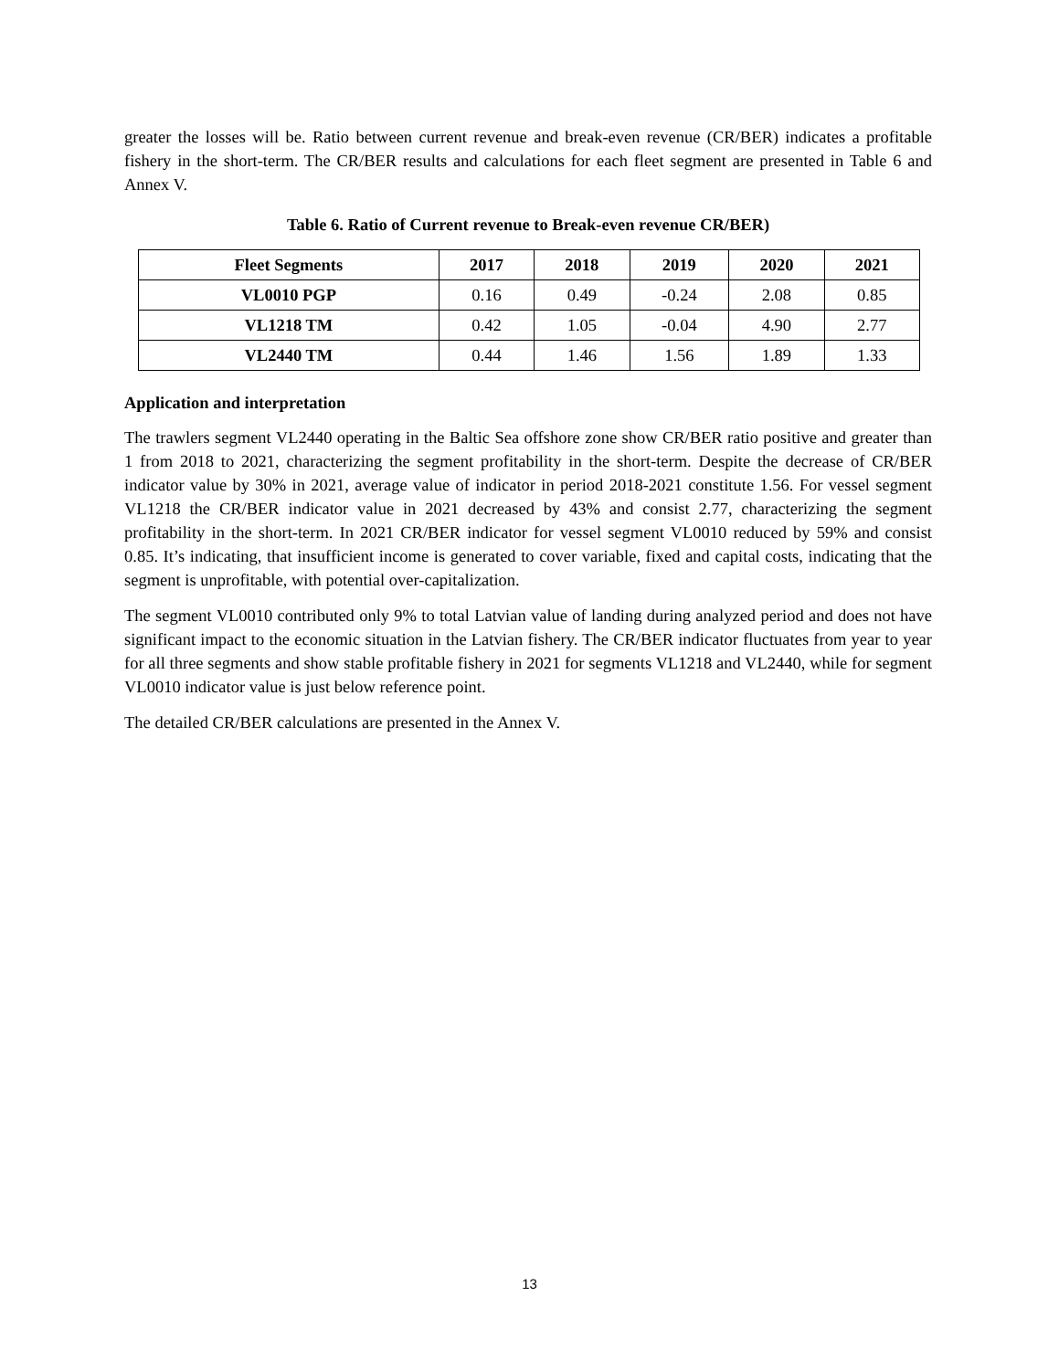greater the losses will be. Ratio between current revenue and break-even revenue (CR/BER) indicates a profitable fishery in the short-term. The CR/BER results and calculations for each fleet segment are presented in Table 6 and Annex V.
Table 6. Ratio of Current revenue to Break-even revenue CR/BER)
| Fleet Segments | 2017 | 2018 | 2019 | 2020 | 2021 |
| --- | --- | --- | --- | --- | --- |
| VL0010 PGP | 0.16 | 0.49 | -0.24 | 2.08 | 0.85 |
| VL1218 TM | 0.42 | 1.05 | -0.04 | 4.90 | 2.77 |
| VL2440 TM | 0.44 | 1.46 | 1.56 | 1.89 | 1.33 |
Application and interpretation
The trawlers segment VL2440 operating in the Baltic Sea offshore zone show CR/BER ratio positive and greater than 1 from 2018 to 2021, characterizing the segment profitability in the short-term. Despite the decrease of CR/BER indicator value by 30% in 2021, average value of indicator in period 2018-2021 constitute 1.56. For vessel segment VL1218 the CR/BER indicator value in 2021 decreased by 43% and consist 2.77, characterizing the segment profitability in the short-term. In 2021 CR/BER indicator for vessel segment VL0010 reduced by 59% and consist 0.85. It’s indicating, that insufficient income is generated to cover variable, fixed and capital costs, indicating that the segment is unprofitable, with potential over-capitalization.
The segment VL0010 contributed only 9% to total Latvian value of landing during analyzed period and does not have significant impact to the economic situation in the Latvian fishery. The CR/BER indicator fluctuates from year to year for all three segments and show stable profitable fishery in 2021 for segments VL1218 and VL2440, while for segment VL0010 indicator value is just below reference point.
The detailed CR/BER calculations are presented in the Annex V.
13